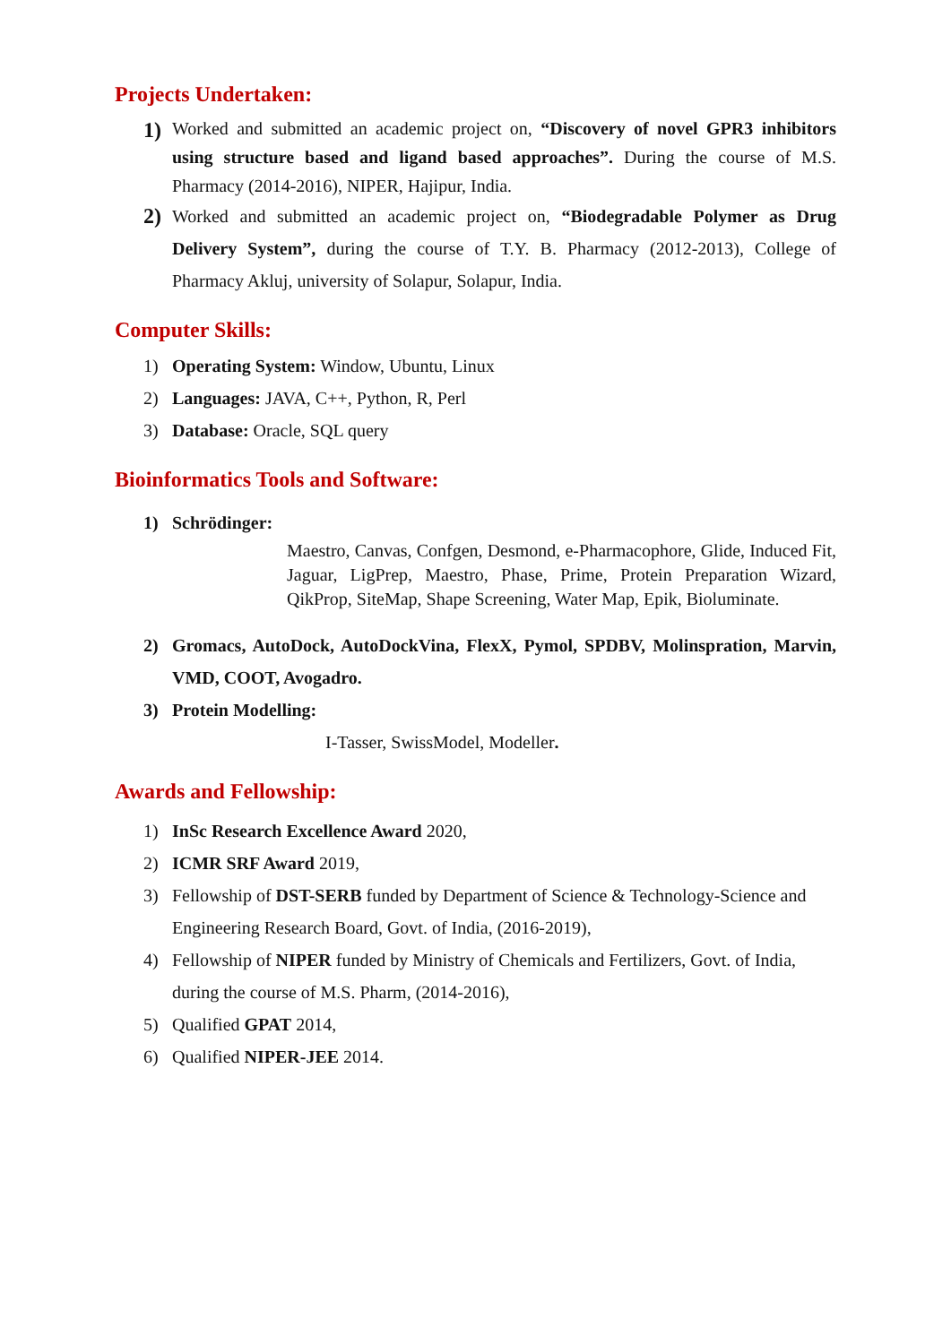Projects Undertaken:
1)
Worked and submitted an academic project on, “Discovery of novel GPR3 inhibitors using structure based and ligand based approaches”. During the course of M.S. Pharmacy (2014-2016), NIPER, Hajipur, India.
2)
Worked and submitted an academic project on, “Biodegradable Polymer as Drug Delivery System”, during the course of T.Y. B. Pharmacy (2012-2013), College of Pharmacy Akluj, university of Solapur, Solapur, India.
Computer Skills:
1) Operating System: Window, Ubuntu, Linux
2) Languages: JAVA, C++, Python, R, Perl
3) Database: Oracle, SQL query
Bioinformatics Tools and Software:
1) Schrödinger:
Maestro, Canvas, Confgen, Desmond, e-Pharmacophore, Glide, Induced Fit, Jaguar, LigPrep, Maestro, Phase, Prime, Protein Preparation Wizard, QikProp, SiteMap, Shape Screening, Water Map, Epik, Bioluminate.
2) Gromacs, AutoDock, AutoDockVina, FlexX, Pymol, SPDBV, Molinspration, Marvin, VMD, COOT, Avogadro.
3) Protein Modelling:
I-Tasser, SwissModel, Modeller.
Awards and Fellowship:
1) InSc Research Excellence Award 2020,
2) ICMR SRF Award 2019,
3) Fellowship of DST-SERB funded by Department of Science & Technology-Science and Engineering Research Board, Govt. of India, (2016-2019),
4) Fellowship of NIPER funded by Ministry of Chemicals and Fertilizers, Govt. of India, during the course of M.S. Pharm, (2014-2016),
5) Qualified GPAT 2014,
6) Qualified NIPER-JEE 2014.